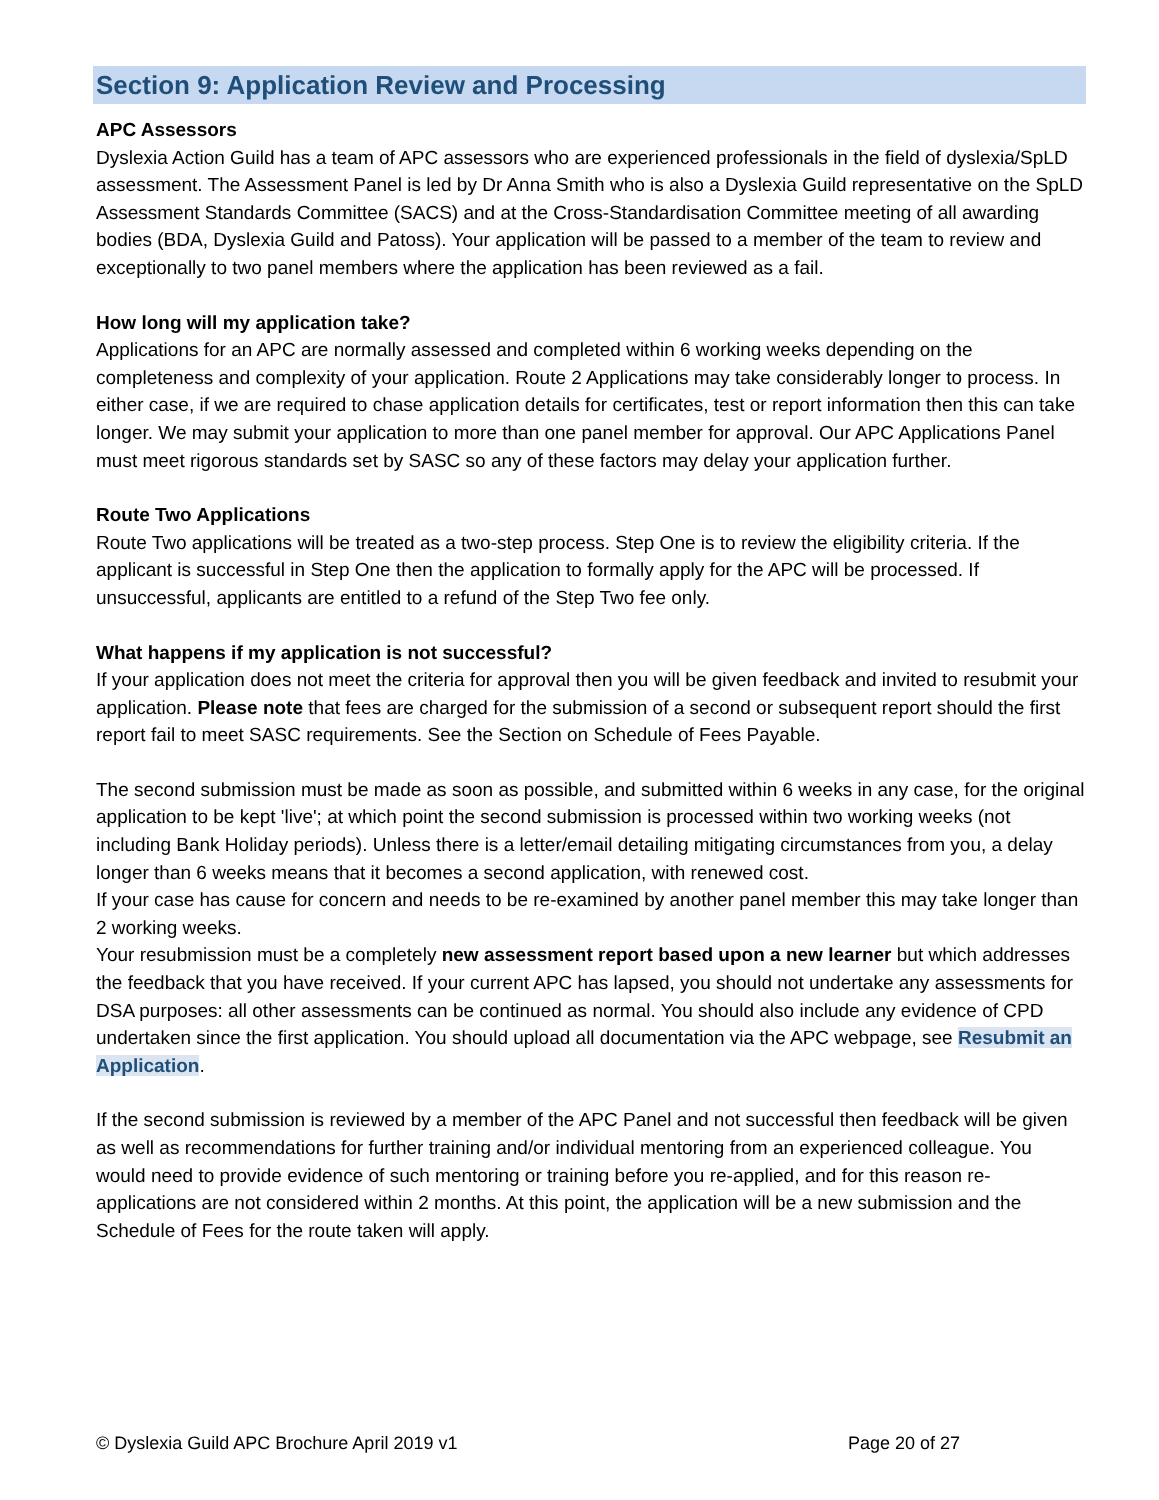Section 9: Application Review and Processing
APC Assessors
Dyslexia Action Guild has a team of APC assessors who are experienced professionals in the field of dyslexia/SpLD assessment. The Assessment Panel is led by Dr Anna Smith who is also a Dyslexia Guild representative on the SpLD Assessment Standards Committee (SACS) and at the Cross-Standardisation Committee meeting of all awarding bodies (BDA, Dyslexia Guild and Patoss). Your application will be passed to a member of the team to review and exceptionally to two panel members where the application has been reviewed as a fail.
How long will my application take?
Applications for an APC are normally assessed and completed within 6 working weeks depending on the completeness and complexity of your application. Route 2 Applications may take considerably longer to process. In either case, if we are required to chase application details for certificates, test or report information then this can take longer. We may submit your application to more than one panel member for approval. Our APC Applications Panel must meet rigorous standards set by SASC so any of these factors may delay your application further.
Route Two Applications
Route Two applications will be treated as a two-step process. Step One is to review the eligibility criteria. If the applicant is successful in Step One then the application to formally apply for the APC will be processed. If unsuccessful, applicants are entitled to a refund of the Step Two fee only.
What happens if my application is not successful?
If your application does not meet the criteria for approval then you will be given feedback and invited to resubmit your application. Please note that fees are charged for the submission of a second or subsequent report should the first report fail to meet SASC requirements. See the Section on Schedule of Fees Payable.
The second submission must be made as soon as possible, and submitted within 6 weeks in any case, for the original application to be kept 'live'; at which point the second submission is processed within two working weeks (not including Bank Holiday periods). Unless there is a letter/email detailing mitigating circumstances from you, a delay longer than 6 weeks means that it becomes a second application, with renewed cost.
If your case has cause for concern and needs to be re-examined by another panel member this may take longer than 2 working weeks.
Your resubmission must be a completely new assessment report based upon a new learner but which addresses the feedback that you have received. If your current APC has lapsed, you should not undertake any assessments for DSA purposes: all other assessments can be continued as normal. You should also include any evidence of CPD undertaken since the first application. You should upload all documentation via the APC webpage, see Resubmit an Application.
If the second submission is reviewed by a member of the APC Panel and not successful then feedback will be given as well as recommendations for further training and/or individual mentoring from an experienced colleague. You would need to provide evidence of such mentoring or training before you re-applied, and for this reason re-applications are not considered within 2 months. At this point, the application will be a new submission and the Schedule of Fees for the route taken will apply.
© Dyslexia Guild APC Brochure April 2019 v1 Page 20 of 27